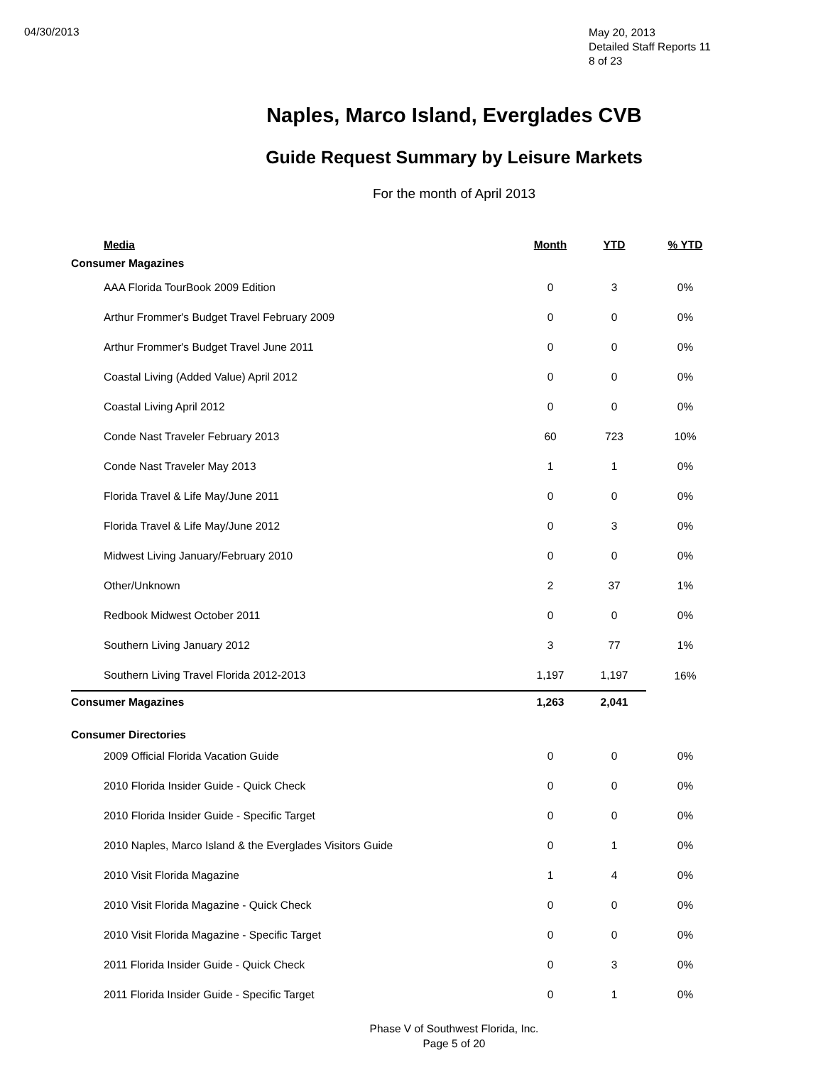04/30/2013
May 20, 2013
Detailed Staff Reports 11
8 of 23
Naples, Marco Island, Everglades CVB
Guide Request Summary by Leisure Markets
For the month of April 2013
| Media | Month | YTD | % YTD |
| --- | --- | --- | --- |
| Consumer Magazines | | | |
| AAA Florida TourBook 2009 Edition | 0 | 3 | 0% |
| Arthur Frommer's Budget Travel February 2009 | 0 | 0 | 0% |
| Arthur Frommer's Budget Travel June 2011 | 0 | 0 | 0% |
| Coastal Living (Added Value) April 2012 | 0 | 0 | 0% |
| Coastal Living April 2012 | 0 | 0 | 0% |
| Conde Nast Traveler February 2013 | 60 | 723 | 10% |
| Conde Nast Traveler May 2013 | 1 | 1 | 0% |
| Florida Travel & Life May/June 2011 | 0 | 0 | 0% |
| Florida Travel & Life May/June 2012 | 0 | 3 | 0% |
| Midwest Living January/February 2010 | 0 | 0 | 0% |
| Other/Unknown | 2 | 37 | 1% |
| Redbook Midwest October 2011 | 0 | 0 | 0% |
| Southern Living January 2012 | 3 | 77 | 1% |
| Southern Living Travel Florida 2012-2013 | 1,197 | 1,197 | 16% |
| Consumer Magazines | 1,263 | 2,041 | |
| Consumer Directories | | | |
| 2009 Official Florida Vacation Guide | 0 | 0 | 0% |
| 2010 Florida Insider Guide - Quick Check | 0 | 0 | 0% |
| 2010 Florida Insider Guide - Specific Target | 0 | 0 | 0% |
| 2010 Naples, Marco Island & the Everglades Visitors Guide | 0 | 1 | 0% |
| 2010 Visit Florida Magazine | 1 | 4 | 0% |
| 2010 Visit Florida Magazine - Quick Check | 0 | 0 | 0% |
| 2010 Visit Florida Magazine - Specific Target | 0 | 0 | 0% |
| 2011 Florida Insider Guide - Quick Check | 0 | 3 | 0% |
| 2011 Florida Insider Guide - Specific Target | 0 | 1 | 0% |
Phase V of Southwest Florida, Inc.
Page 5 of 20